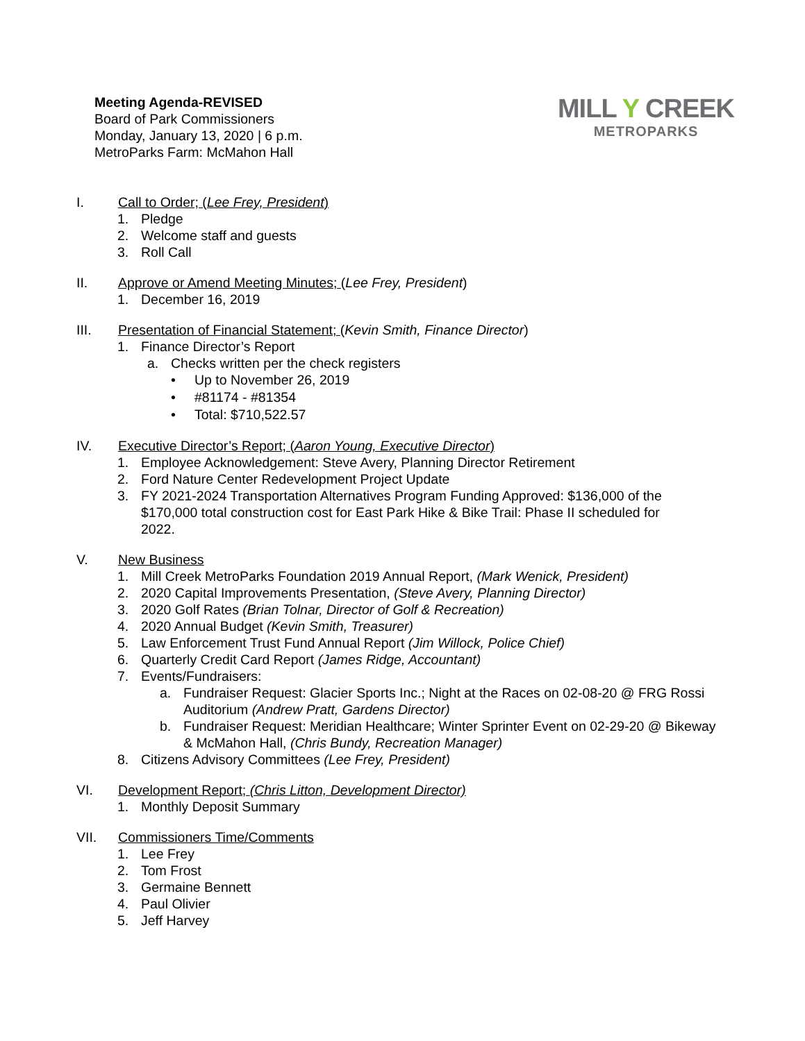Meeting Agenda-REVISED
Board of Park Commissioners
Monday, January 13, 2020 | 6 p.m.
MetroParks Farm: McMahon Hall
MILL Y CREEK
METROPARKS
I. Call to Order; (Lee Frey, President)
1. Pledge
2. Welcome staff and guests
3. Roll Call
II. Approve or Amend Meeting Minutes; (Lee Frey, President)
1. December 16, 2019
III. Presentation of Financial Statement; (Kevin Smith, Finance Director)
1. Finance Director’s Report
a. Checks written per the check registers
• Up to November 26, 2019
• #81174 - #81354
• Total: $710,522.57
IV. Executive Director’s Report; (Aaron Young, Executive Director)
1. Employee Acknowledgement: Steve Avery, Planning Director Retirement
2. Ford Nature Center Redevelopment Project Update
3. FY 2021-2024 Transportation Alternatives Program Funding Approved: $136,000 of the $170,000 total construction cost for East Park Hike & Bike Trail: Phase II scheduled for 2022.
V. New Business
1. Mill Creek MetroParks Foundation 2019 Annual Report, (Mark Wenick, President)
2. 2020 Capital Improvements Presentation, (Steve Avery, Planning Director)
3. 2020 Golf Rates (Brian Tolnar, Director of Golf & Recreation)
4. 2020 Annual Budget (Kevin Smith, Treasurer)
5. Law Enforcement Trust Fund Annual Report (Jim Willock, Police Chief)
6. Quarterly Credit Card Report (James Ridge, Accountant)
7. Events/Fundraisers:
a. Fundraiser Request: Glacier Sports Inc.; Night at the Races on 02-08-20 @ FRG Rossi Auditorium (Andrew Pratt, Gardens Director)
b. Fundraiser Request: Meridian Healthcare; Winter Sprinter Event on 02-29-20 @ Bikeway & McMahon Hall, (Chris Bundy, Recreation Manager)
8. Citizens Advisory Committees (Lee Frey, President)
VI. Development Report; (Chris Litton, Development Director)
1. Monthly Deposit Summary
VII. Commissioners Time/Comments
1. Lee Frey
2. Tom Frost
3. Germaine Bennett
4. Paul Olivier
5. Jeff Harvey